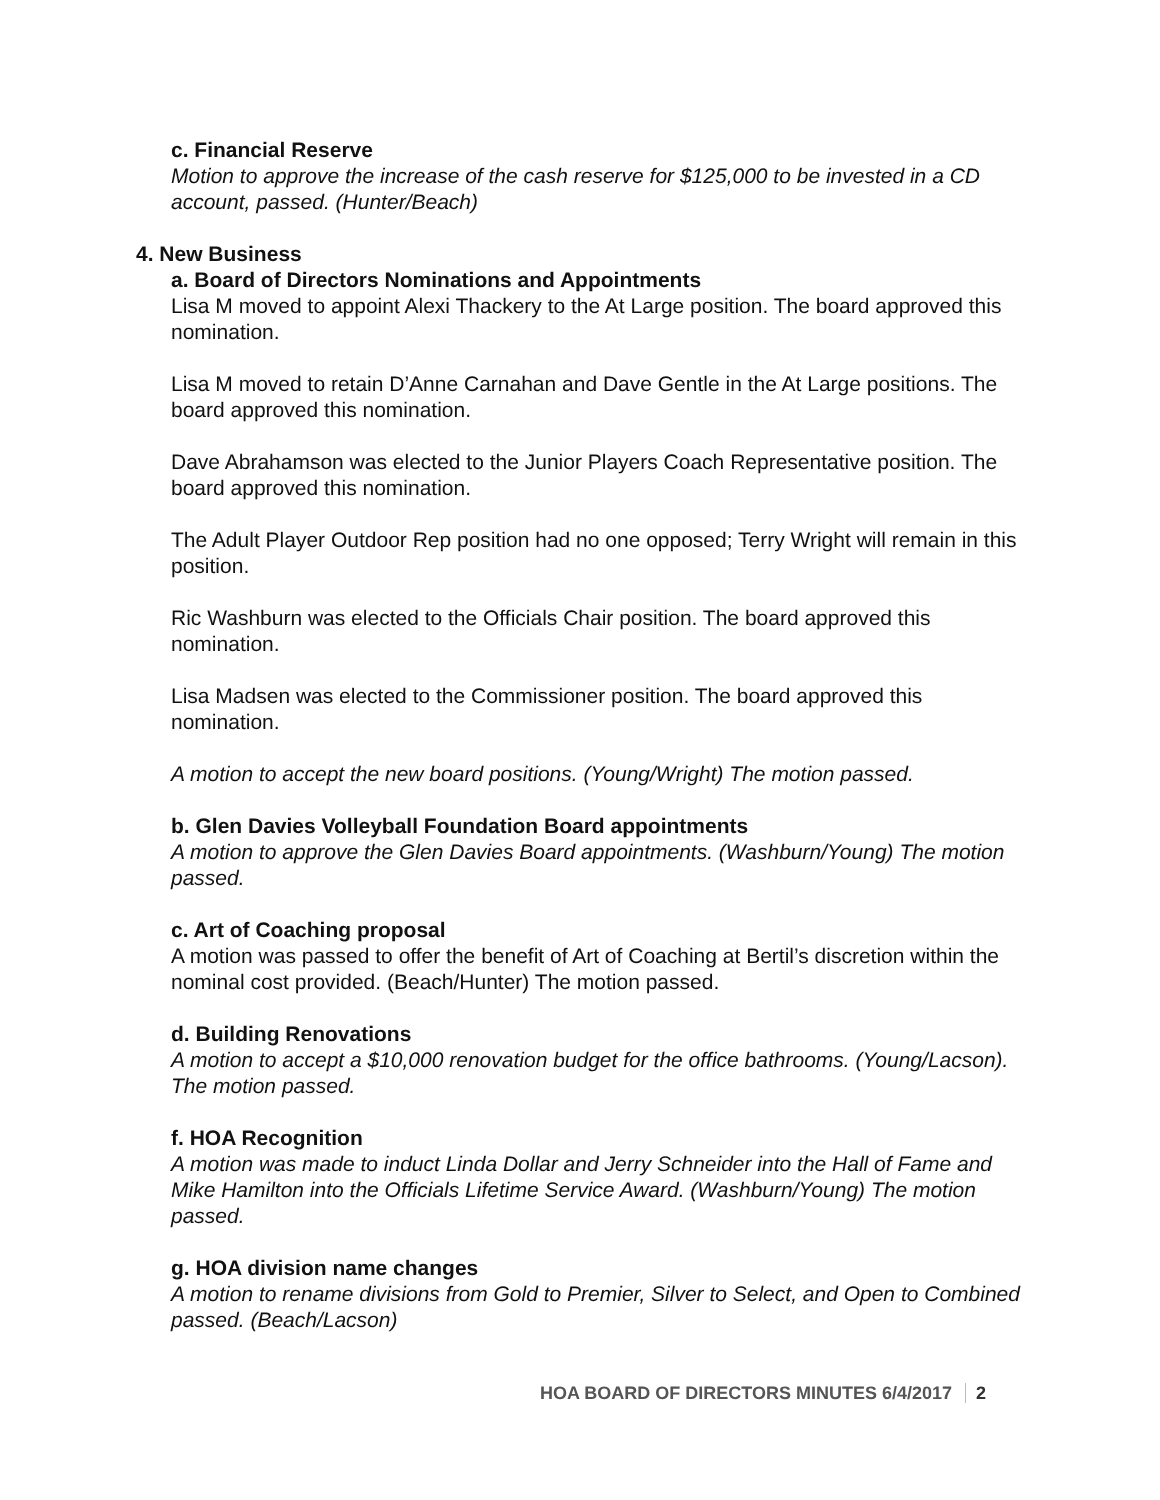c. Financial Reserve
Motion to approve the increase of the cash reserve for $125,000 to be invested in a CD account, passed. (Hunter/Beach)
4. New Business
a. Board of Directors Nominations and Appointments
Lisa M moved to appoint Alexi Thackery to the At Large position. The board approved this nomination.
Lisa M moved to retain D’Anne Carnahan and Dave Gentle in the At Large positions. The board approved this nomination.
Dave Abrahamson was elected to the Junior Players Coach Representative position. The board approved this nomination.
The Adult Player Outdoor Rep position had no one opposed; Terry Wright will remain in this position.
Ric Washburn was elected to the Officials Chair position. The board approved this nomination.
Lisa Madsen was elected to the Commissioner position. The board approved this nomination.
A motion to accept the new board positions. (Young/Wright) The motion passed.
b. Glen Davies Volleyball Foundation Board appointments
A motion to approve the Glen Davies Board appointments. (Washburn/Young) The motion passed.
c. Art of Coaching proposal
A motion was passed to offer the benefit of Art of Coaching at Bertil’s discretion within the nominal cost provided. (Beach/Hunter) The motion passed.
d. Building Renovations
A motion to accept a $10,000 renovation budget for the office bathrooms. (Young/Lacson). The motion passed.
f. HOA Recognition
A motion was made to induct Linda Dollar and Jerry Schneider into the Hall of Fame and Mike Hamilton into the Officials Lifetime Service Award. (Washburn/Young) The motion passed.
g. HOA division name changes
A motion to rename divisions from Gold to Premier, Silver to Select, and Open to Combined passed. (Beach/Lacson)
HOA BOARD OF DIRECTORS MINUTES 6/4/2017 2